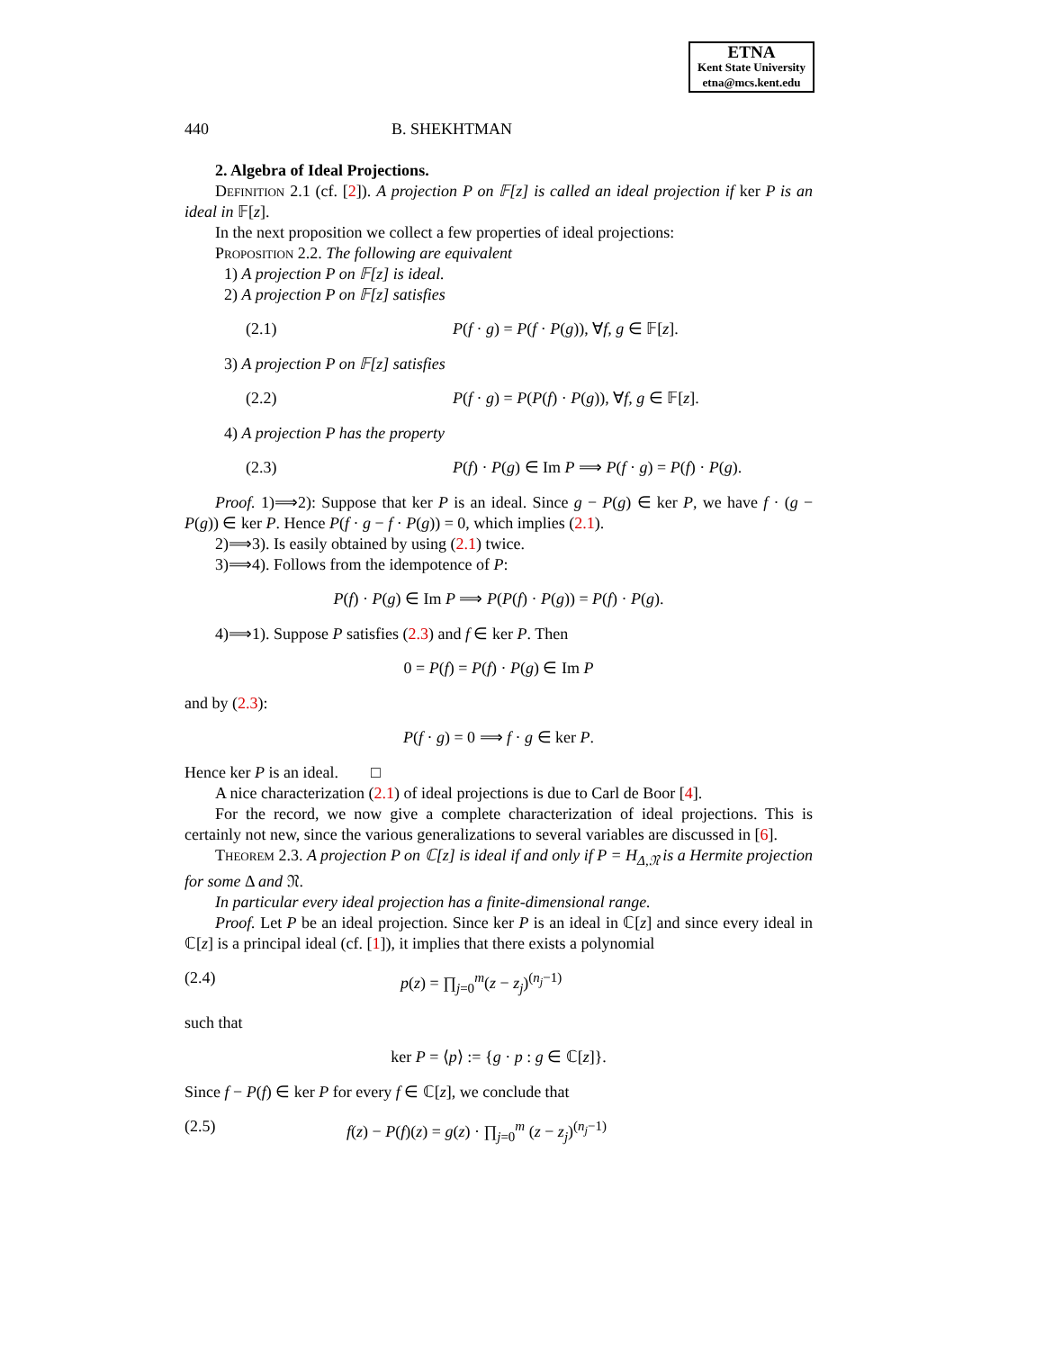ETNA
Kent State University
etna@mcs.kent.edu
440 B. SHEKHTMAN
2. Algebra of Ideal Projections.
Definition 2.1 (cf. [2]). A projection P on 𝔽[z] is called an ideal projection if ker P is an ideal in 𝔽[z].
In the next proposition we collect a few properties of ideal projections:
Proposition 2.2. The following are equivalent
1) A projection P on 𝔽[z] is ideal.
2) A projection P on 𝔽[z] satisfies
(2.1) P(f · g) = P(f · P(g)), ∀f, g ∈ 𝔽[z].
3) A projection P on 𝔽[z] satisfies
(2.2) P(f · g) = P(P(f) · P(g)), ∀f, g ∈ 𝔽[z].
4) A projection P has the property
(2.3) P(f) · P(g) ∈ Im P ⟹ P(f · g) = P(f) · P(g).
Proof. 1)⟹2): Suppose that ker P is an ideal. Since g − P(g) ∈ ker P, we have f · (g − P(g)) ∈ ker P. Hence P(f · g − f · P(g)) = 0, which implies (2.1).
2)⟹3). Is easily obtained by using (2.1) twice.
3)⟹4). Follows from the idempotence of P:
P(f) · P(g) ∈ Im P ⟹ P(P(f) · P(g)) = P(f) · P(g).
4)⟹1). Suppose P satisfies (2.3) and f ∈ ker P. Then
0 = P(f) = P(f) · P(g) ∈ Im P
and by (2.3):
P(f · g) = 0 ⟹ f · g ∈ ker P.
Hence ker P is an ideal. □
A nice characterization (2.1) of ideal projections is due to Carl de Boor [4].
For the record, we now give a complete characterization of ideal projections. This is certainly not new, since the various generalizations to several variables are discussed in [6].
Theorem 2.3. A projection P on ℂ[z] is ideal if and only if P = H<sub>Δ,𝔑</sub> is a Hermite projection for some Δ and 𝔑.
In particular every ideal projection has a finite-dimensional range.
Proof. Let P be an ideal projection. Since ker P is an ideal in ℂ[z] and since every ideal in ℂ[z] is a principal ideal (cf. [1]), it implies that there exists a polynomial
(2.4) p(z) = ∏<sub>j=0</sub><sup>m</sup>(z − z<sub>j</sub>)<sup>(n<sub>j</sub>−1)</sup>
such that
ker P = ⟨p⟩ := {g · p : g ∈ ℂ[z]}.
Since f − P(f) ∈ ker P for every f ∈ ℂ[z], we conclude that
(2.5) f(z) − P(f)(z) = g(z) · ∏<sub>j=0</sub><sup>m</sup> (z − z<sub>j</sub>)<sup>(n<sub>j</sub>−1)</sup>